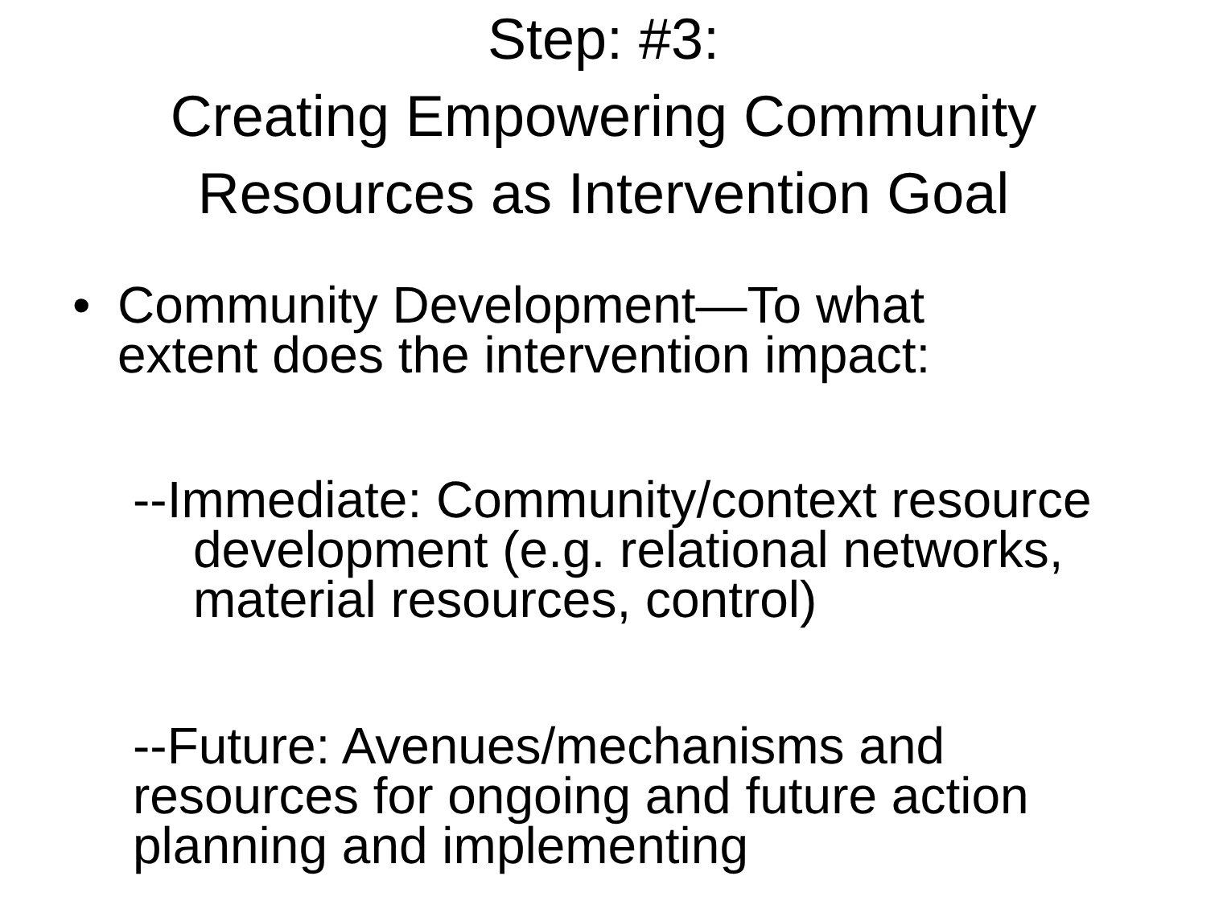Step: #3:
Creating Empowering Community
Resources as Intervention Goal
• Community Development—To what
extent does the intervention impact:
--Immediate: Community/context resource development (e.g. relational networks, material resources, control)
--Future: Avenues/mechanisms and
resources for ongoing and future action
planning and implementing